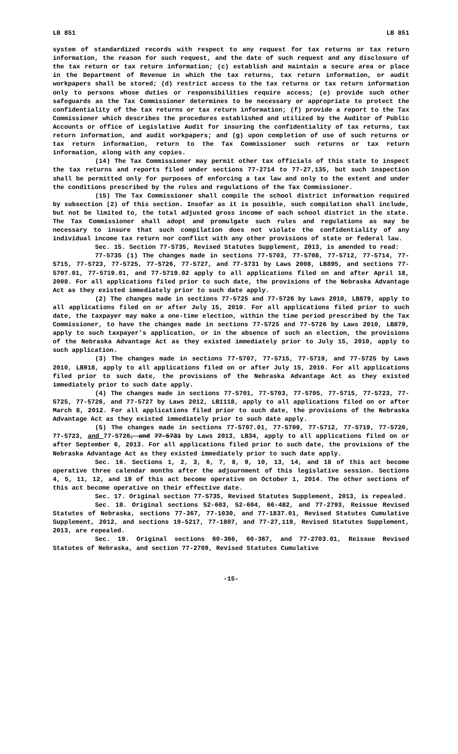LB 851 LB 851
system of standardized records with respect to any request for tax returns or tax return information, the reason for such request, and the date of such request and any disclosure of the tax return or tax return information; (c) establish and maintain a secure area or place in the Department of Revenue in which the tax returns, tax return information, or audit workpapers shall be stored; (d) restrict access to the tax returns or tax return information only to persons whose duties or responsibilities require access; (e) provide such other safeguards as the Tax Commissioner determines to be necessary or appropriate to protect the confidentiality of the tax returns or tax return information; (f) provide a report to the Tax Commissioner which describes the procedures established and utilized by the Auditor of Public Accounts or office of Legislative Audit for insuring the confidentiality of tax returns, tax return information, and audit workpapers; and (g) upon completion of use of such returns or tax return information, return to the Tax Commissioner such returns or tax return information, along with any copies.
(14) The Tax Commissioner may permit other tax officials of this state to inspect the tax returns and reports filed under sections 77-2714 to 77-27,135, but such inspection shall be permitted only for purposes of enforcing a tax law and only to the extent and under the conditions prescribed by the rules and regulations of the Tax Commissioner.
(15) The Tax Commissioner shall compile the school district information required by subsection (2) of this section. Insofar as it is possible, such compilation shall include, but not be limited to, the total adjusted gross income of each school district in the state. The Tax Commissioner shall adopt and promulgate such rules and regulations as may be necessary to insure that such compilation does not violate the confidentiality of any individual income tax return nor conflict with any other provisions of state or federal law.
Sec. 15. Section 77-5735, Revised Statutes Supplement, 2013, is amended to read:
77-5735 (1) The changes made in sections 77-5703, 77-5708, 77-5712, 77-5714, 77-5715, 77-5723, 77-5725, 77-5726, 77-5727, and 77-5731 by Laws 2008, LB895, and sections 77-5707.01, 77-5719.01, and 77-5719.02 apply to all applications filed on and after April 18, 2008. For all applications filed prior to such date, the provisions of the Nebraska Advantage Act as they existed immediately prior to such date apply.
(2) The changes made in sections 77-5725 and 77-5726 by Laws 2010, LB879, apply to all applications filed on or after July 15, 2010. For all applications filed prior to such date, the taxpayer may make a one-time election, within the time period prescribed by the Tax Commissioner, to have the changes made in sections 77-5725 and 77-5726 by Laws 2010, LB879, apply to such taxpayer’s application, or in the absence of such an election, the provisions of the Nebraska Advantage Act as they existed immediately prior to July 15, 2010, apply to such application.
(3) The changes made in sections 77-5707, 77-5715, 77-5719, and 77-5725 by Laws 2010, LB918, apply to all applications filed on or after July 15, 2010. For all applications filed prior to such date, the provisions of the Nebraska Advantage Act as they existed immediately prior to such date apply.
(4) The changes made in sections 77-5701, 77-5703, 77-5705, 77-5715, 77-5723, 77-5725, 77-5726, and 77-5727 by Laws 2012, LB1118, apply to all applications filed on or after March 8, 2012. For all applications filed prior to such date, the provisions of the Nebraska Advantage Act as they existed immediately prior to such date apply.
(5) The changes made in sections 77-5707.01, 77-5709, 77-5712, 77-5719, 77-5720, 77-5723, and 77-5726, and 77-5731 by Laws 2013, LB34, apply to all applications filed on or after September 6, 2013. For all applications filed prior to such date, the provisions of the Nebraska Advantage Act as they existed immediately prior to such date apply.
Sec. 16. Sections 1, 2, 3, 6, 7, 8, 9, 10, 13, 14, and 18 of this act become operative three calendar months after the adjournment of this legislative session. Sections 4, 5, 11, 12, and 19 of this act become operative on October 1, 2014. The other sections of this act become operative on their effective date.
Sec. 17. Original section 77-5735, Revised Statutes Supplement, 2013, is repealed.
Sec. 18. Original sections 52-603, 52-604, 66-482, and 77-2793, Reissue Revised Statutes of Nebraska, sections 77-367, 77-1030, and 77-1837.01, Revised Statutes Cumulative Supplement, 2012, and sections 19-5217, 77-1807, and 77-27,119, Revised Statutes Supplement, 2013, are repealed.
Sec. 19. Original sections 60-366, 60-367, and 77-2703.01, Reissue Revised Statutes of Nebraska, and section 77-2709, Revised Statutes Cumulative
-15-